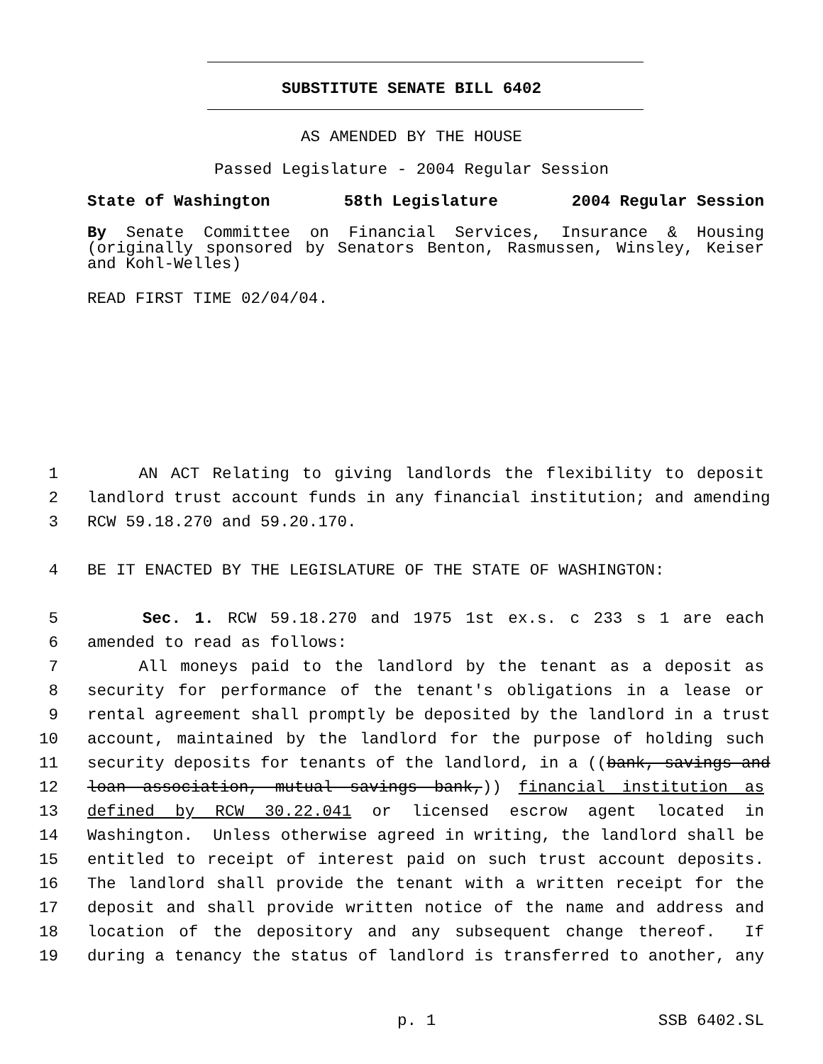SUBSTITUTE SENATE BILL 6402
AS AMENDED BY THE HOUSE
Passed Legislature - 2004 Regular Session
State of Washington 58th Legislature 2004 Regular Session
By Senate Committee on Financial Services, Insurance & Housing (originally sponsored by Senators Benton, Rasmussen, Winsley, Keiser and Kohl-Welles)
READ FIRST TIME 02/04/04.
1 AN ACT Relating to giving landlords the flexibility to deposit
2 landlord trust account funds in any financial institution; and amending
3 RCW 59.18.270 and 59.20.170.
4 BE IT ENACTED BY THE LEGISLATURE OF THE STATE OF WASHINGTON:
5 Sec. 1. RCW 59.18.270 and 1975 1st ex.s. c 233 s 1 are each
6 amended to read as follows:
7 All moneys paid to the landlord by the tenant as a deposit as
8 security for performance of the tenant's obligations in a lease or
9 rental agreement shall promptly be deposited by the landlord in a trust
10 account, maintained by the landlord for the purpose of holding such
11 security deposits for tenants of the landlord, in a ((bank, savings and
12 loan association, mutual savings bank,)) financial institution as
13 defined by RCW 30.22.041 or licensed escrow agent located in
14 Washington. Unless otherwise agreed in writing, the landlord shall be
15 entitled to receipt of interest paid on such trust account deposits.
16 The landlord shall provide the tenant with a written receipt for the
17 deposit and shall provide written notice of the name and address and
18 location of the depository and any subsequent change thereof. If
19 during a tenancy the status of landlord is transferred to another, any
p. 1 SSB 6402.SL